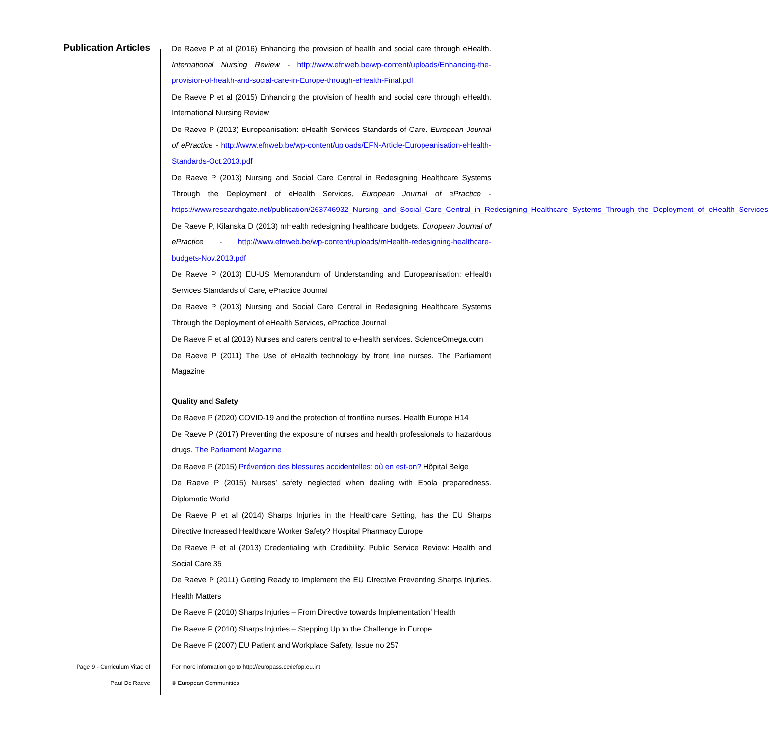Publication Articles
De Raeve P at al (2016) Enhancing the provision of health and social care through eHealth. International Nursing Review - http://www.efnweb.be/wp-content/uploads/Enhancing-the-provision-of-health-and-social-care-in-Europe-through-eHealth-Final.pdf
De Raeve P et al (2015) Enhancing the provision of health and social care through eHealth. International Nursing Review
De Raeve P (2013) Europeanisation: eHealth Services Standards of Care. European Journal of ePractice - http://www.efnweb.be/wp-content/uploads/EFN-Article-Europeanisation-eHealth-Standards-Oct.2013.pdf
De Raeve P (2013) Nursing and Social Care Central in Redesigning Healthcare Systems Through the Deployment of eHealth Services, European Journal of ePractice - https://www.researchgate.net/publication/263746932_Nursing_and_Social_Care_Central_in_Redesigning_Healthcare_Systems_Through_the_Deployment_of_eHealth_Services
De Raeve P, Kilanska D (2013) mHealth redesigning healthcare budgets. European Journal of ePractice - http://www.efnweb.be/wp-content/uploads/mHealth-redesigning-healthcare-budgets-Nov.2013.pdf
De Raeve P (2013) EU-US Memorandum of Understanding and Europeanisation: eHealth Services Standards of Care, ePractice Journal
De Raeve P (2013) Nursing and Social Care Central in Redesigning Healthcare Systems Through the Deployment of eHealth Services, ePractice Journal
De Raeve P et al (2013) Nurses and carers central to e-health services. ScienceOmega.com
De Raeve P (2011) The Use of eHealth technology by front line nurses. The Parliament Magazine
Quality and Safety
De Raeve P (2020) COVID-19 and the protection of frontline nurses. Health Europe H14
De Raeve P (2017) Preventing the exposure of nurses and health professionals to hazardous drugs. The Parliament Magazine
De Raeve P (2015) Prévention des blessures accidentelles: où en est-on? Hôpital Belge
De Raeve P (2015) Nurses’ safety neglected when dealing with Ebola preparedness. Diplomatic World
De Raeve P et al (2014) Sharps Injuries in the Healthcare Setting, has the EU Sharps Directive Increased Healthcare Worker Safety? Hospital Pharmacy Europe
De Raeve P et al (2013) Credentialing with Credibility. Public Service Review: Health and Social Care 35
De Raeve P (2011) Getting Ready to Implement the EU Directive Preventing Sharps Injuries. Health Matters
De Raeve P (2010) Sharps Injuries – From Directive towards Implementation’ Health
De Raeve P (2010) Sharps Injuries – Stepping Up to the Challenge in Europe
De Raeve P (2007) EU Patient and Workplace Safety, Issue no 257
Page 9 - Curriculum Vitae of
Paul De Raeve
For more information go to http://europass.cedefop.eu.int
© European Communities